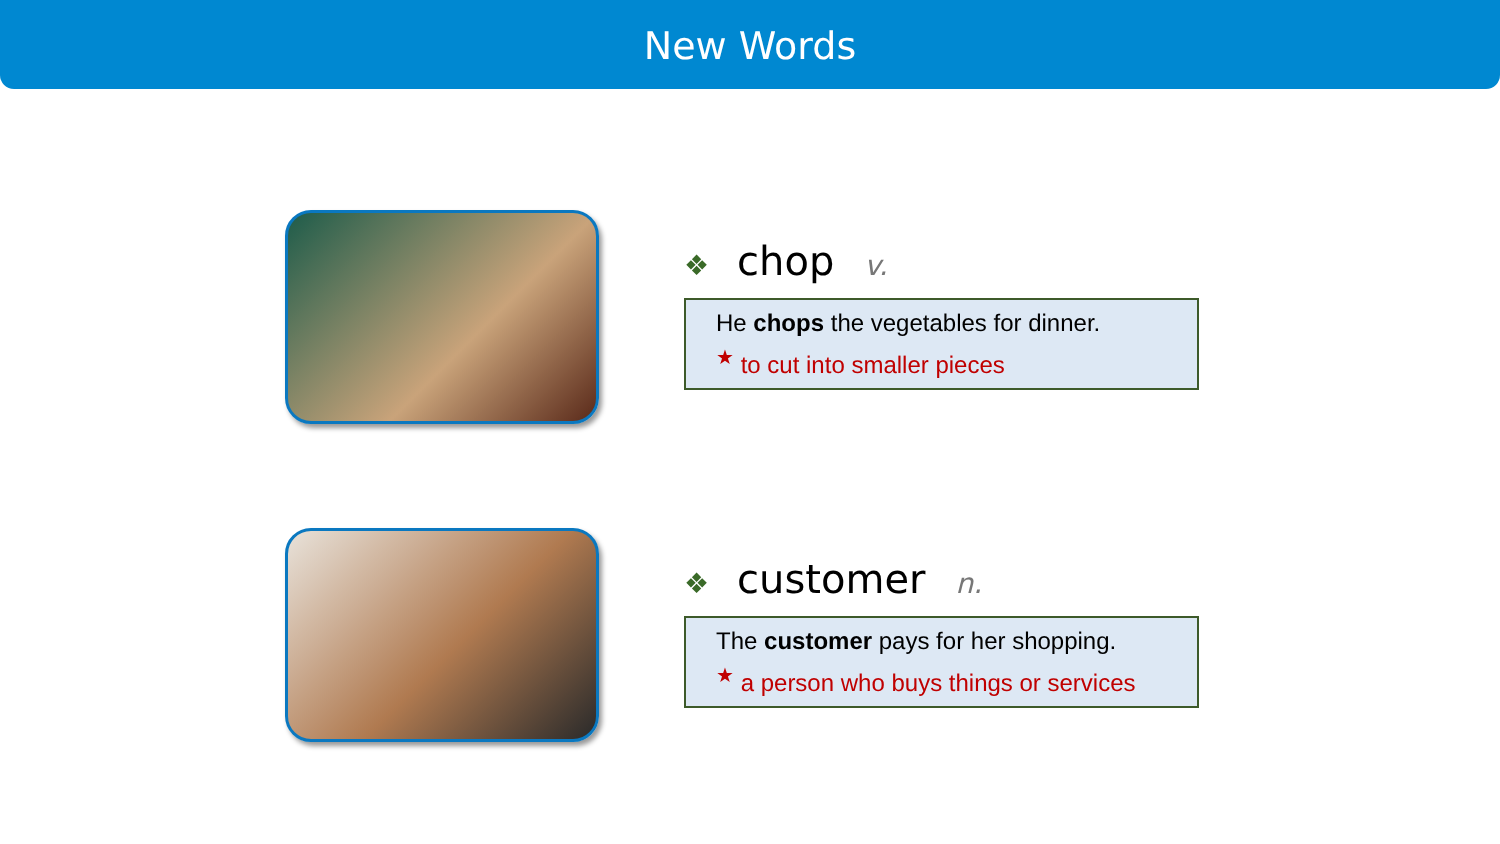New Words
❖ chop v.
He chops the vegetables for dinner.
<sup>★</sup> to cut into smaller pieces
❖ customer n.
The customer pays for her shopping.
<sup>★</sup> a person who buys things or services